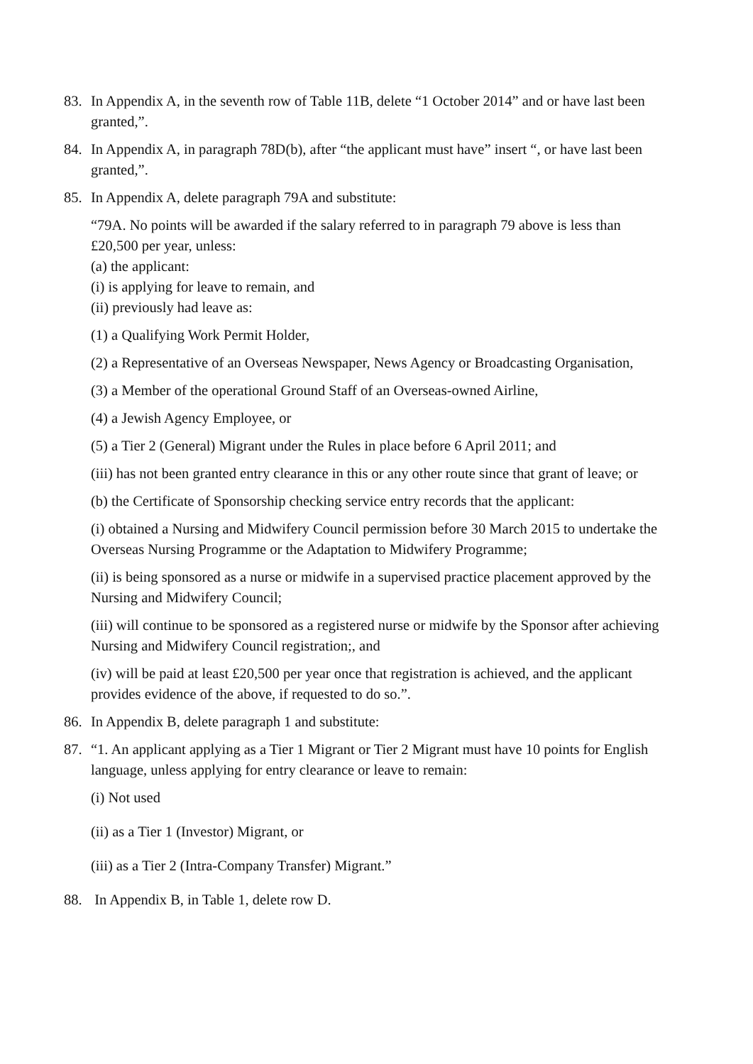83. In Appendix A, in the seventh row of Table 11B, delete “1 October 2014” and or have last been granted,”.
84. In Appendix A, in paragraph 78D(b), after “the applicant must have” insert “, or have last been granted,”.
85. In Appendix A, delete paragraph 79A and substitute:
“79A. No points will be awarded if the salary referred to in paragraph 79 above is less than £20,500 per year, unless:
(a) the applicant:
(i) is applying for leave to remain, and
(ii) previously had leave as:
(1) a Qualifying Work Permit Holder,
(2) a Representative of an Overseas Newspaper, News Agency or Broadcasting Organisation,
(3) a Member of the operational Ground Staff of an Overseas-owned Airline,
(4) a Jewish Agency Employee, or
(5) a Tier 2 (General) Migrant under the Rules in place before 6 April 2011; and
(iii) has not been granted entry clearance in this or any other route since that grant of leave; or
(b) the Certificate of Sponsorship checking service entry records that the applicant:
(i) obtained a Nursing and Midwifery Council permission before 30 March 2015 to undertake the Overseas Nursing Programme or the Adaptation to Midwifery Programme;
(ii) is being sponsored as a nurse or midwife in a supervised practice placement approved by the Nursing and Midwifery Council;
(iii) will continue to be sponsored as a registered nurse or midwife by the Sponsor after achieving Nursing and Midwifery Council registration;, and
(iv) will be paid at least £20,500 per year once that registration is achieved, and the applicant provides evidence of the above, if requested to do so.”.
86. In Appendix B, delete paragraph 1 and substitute:
87. “1. An applicant applying as a Tier 1 Migrant or Tier 2 Migrant must have 10 points for English language, unless applying for entry clearance or leave to remain:
(i) Not used
(ii) as a Tier 1 (Investor) Migrant, or
(iii) as a Tier 2 (Intra-Company Transfer) Migrant.”
88. In Appendix B, in Table 1, delete row D.